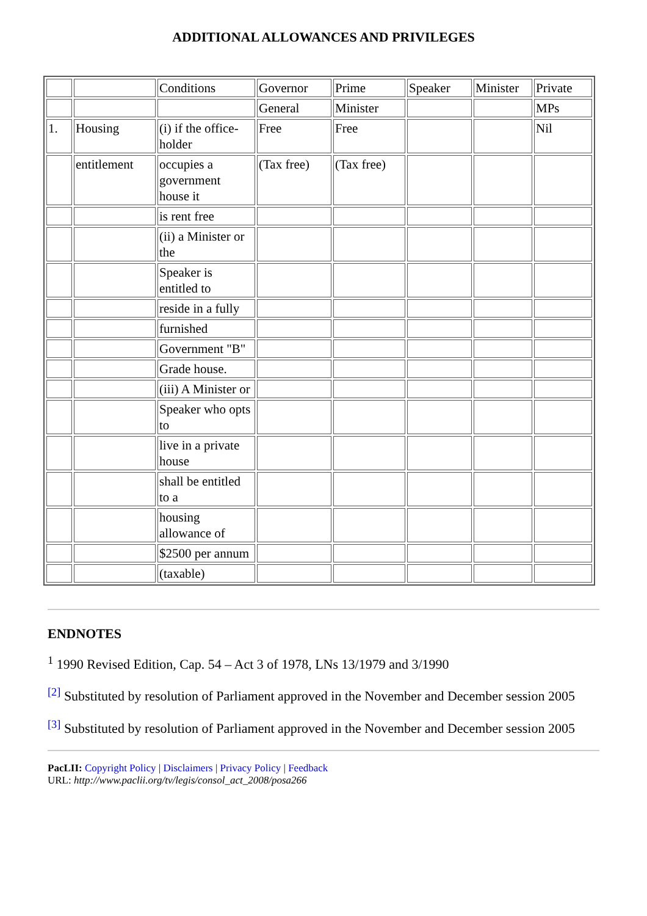ADDITIONAL ALLOWANCES AND PRIVILEGES
| | | Conditions | Governor | Prime | Speaker | Minister | Private |
| | | | General | Minister | | | MPs |
| 1. | Housing | (i) if the office-holder | Free | Free | | | Nil |
| | entitlement | occupies a government house it | (Tax free) | (Tax free) | | | |
| | | is rent free | | | | | |
| | | (ii) a Minister or the | | | | | |
| | | Speaker is entitled to | | | | | |
| | | reside in a fully | | | | | |
| | | furnished | | | | | |
| | | Government "B" | | | | | |
| | | Grade house. | | | | | |
| | | (iii) A Minister or | | | | | |
| | | Speaker who opts to | | | | | |
| | | live in a private house | | | | | |
| | | shall be entitled to a | | | | | |
| | | housing allowance of | | | | | |
| | | $2500 per annum | | | | | |
| | | (taxable) | | | | | |
ENDNOTES
<sup>1</sup> 1990 Revised Edition, Cap. 54 – Act 3 of 1978, LNs 13/1979 and 3/1990
<sup>[2]</sup> Substituted by resolution of Parliament approved in the November and December session 2005
<sup>[3]</sup> Substituted by resolution of Parliament approved in the November and December session 2005
PacLII: Copyright Policy | Disclaimers | Privacy Policy | Feedback
URL: http://www.paclii.org/tv/legis/consol_act_2008/posa266